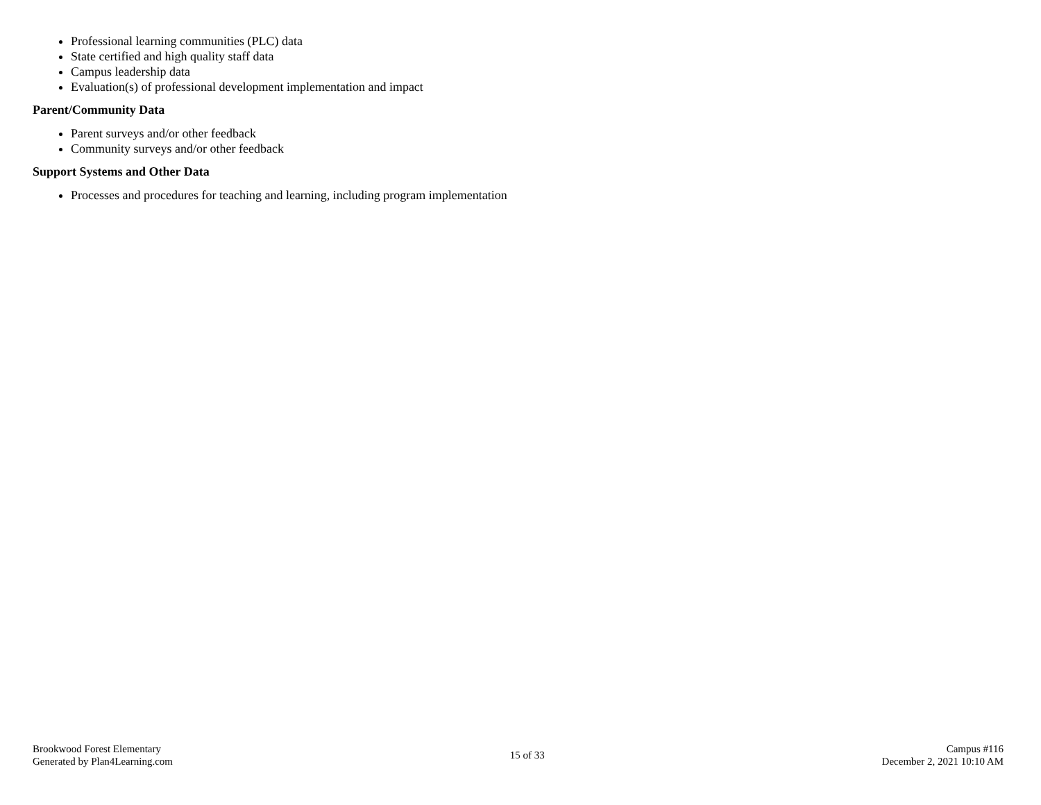Professional learning communities (PLC) data
State certified and high quality staff data
Campus leadership data
Evaluation(s) of professional development implementation and impact
Parent/Community Data
Parent surveys and/or other feedback
Community surveys and/or other feedback
Support Systems and Other Data
Processes and procedures for teaching and learning, including program implementation
Brookwood Forest Elementary
Generated by Plan4Learning.com
15 of 33
Campus #116
December 2, 2021 10:10 AM